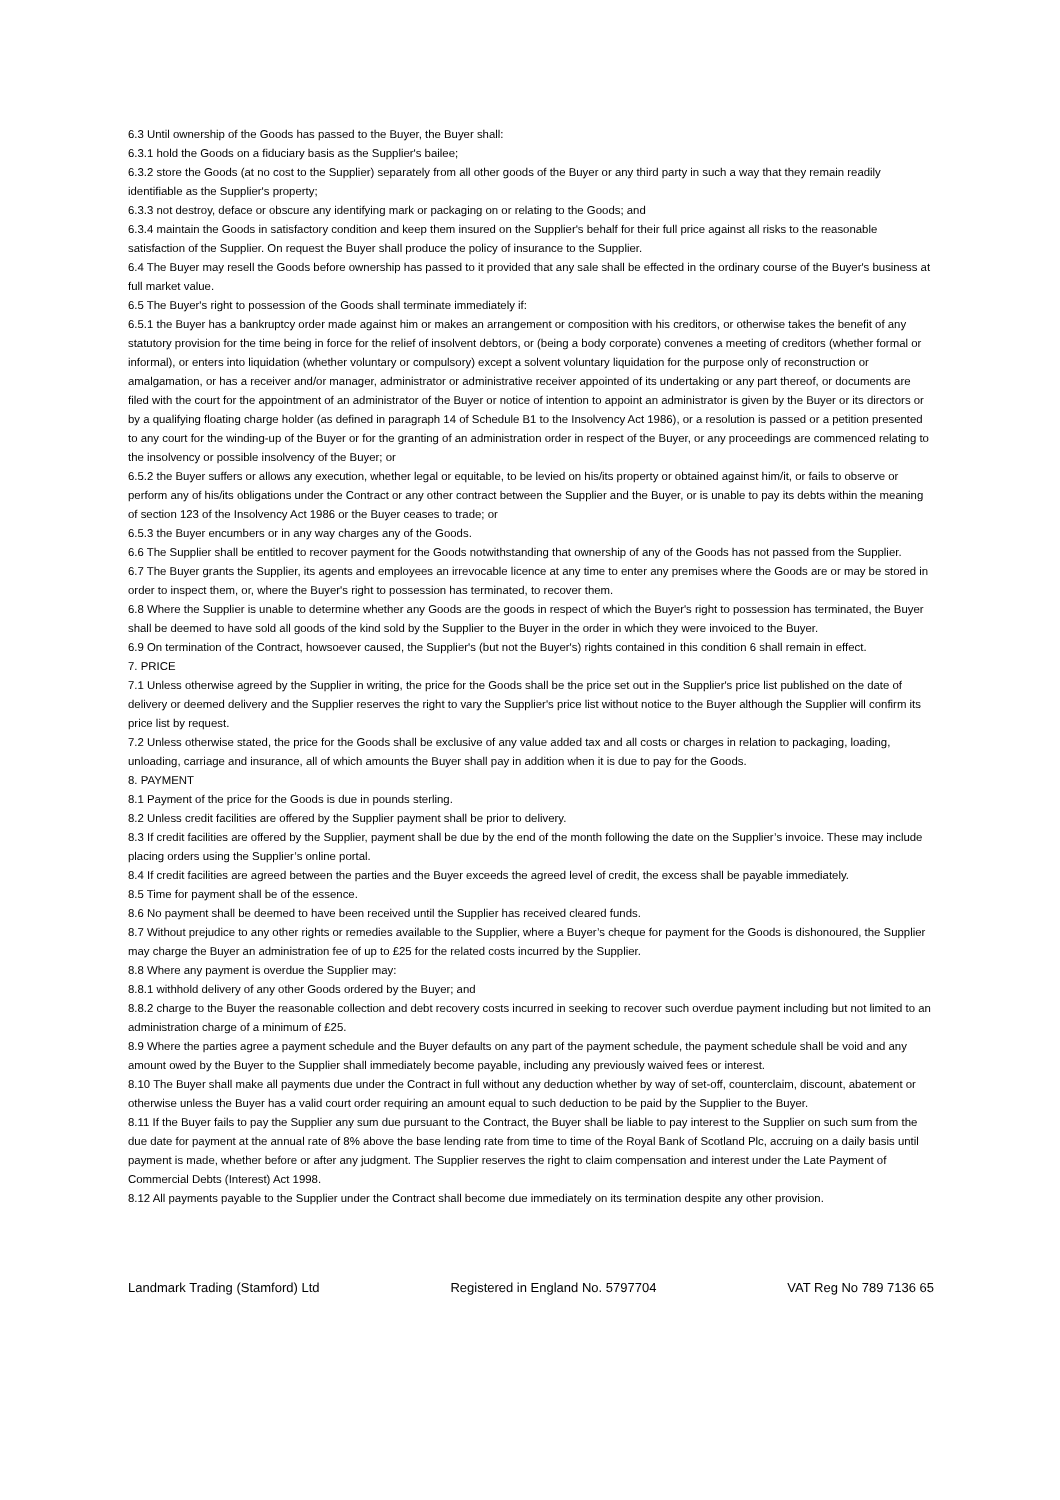6.3 Until ownership of the Goods has passed to the Buyer, the Buyer shall:
6.3.1 hold the Goods on a fiduciary basis as the Supplier's bailee;
6.3.2 store the Goods (at no cost to the Supplier) separately from all other goods of the Buyer or any third party in such a way that they remain readily identifiable as the Supplier's property;
6.3.3 not destroy, deface or obscure any identifying mark or packaging on or relating to the Goods; and
6.3.4 maintain the Goods in satisfactory condition and keep them insured on the Supplier's behalf for their full price against all risks to the reasonable satisfaction of the Supplier. On request the Buyer shall produce the policy of insurance to the Supplier.
6.4 The Buyer may resell the Goods before ownership has passed to it provided that any sale shall be effected in the ordinary course of the Buyer's business at full market value.
6.5 The Buyer's right to possession of the Goods shall terminate immediately if:
6.5.1 the Buyer has a bankruptcy order made against him or makes an arrangement or composition with his creditors, or otherwise takes the benefit of any statutory provision for the time being in force for the relief of insolvent debtors, or (being a body corporate) convenes a meeting of creditors (whether formal or informal), or enters into liquidation (whether voluntary or compulsory) except a solvent voluntary liquidation for the purpose only of reconstruction or amalgamation, or has a receiver and/or manager, administrator or administrative receiver appointed of its undertaking or any part thereof, or documents are filed with the court for the appointment of an administrator of the Buyer or notice of intention to appoint an administrator is given by the Buyer or its directors or by a qualifying floating charge holder (as defined in paragraph 14 of Schedule B1 to the Insolvency Act 1986), or a resolution is passed or a petition presented to any court for the winding-up of the Buyer or for the granting of an administration order in respect of the Buyer, or any proceedings are commenced relating to the insolvency or possible insolvency of the Buyer; or
6.5.2 the Buyer suffers or allows any execution, whether legal or equitable, to be levied on his/its property or obtained against him/it, or fails to observe or perform any of his/its obligations under the Contract or any other contract between the Supplier and the Buyer, or is unable to pay its debts within the meaning of section 123 of the Insolvency Act 1986 or the Buyer ceases to trade; or
6.5.3 the Buyer encumbers or in any way charges any of the Goods.
6.6 The Supplier shall be entitled to recover payment for the Goods notwithstanding that ownership of any of the Goods has not passed from the Supplier.
6.7 The Buyer grants the Supplier, its agents and employees an irrevocable licence at any time to enter any premises where the Goods are or may be stored in order to inspect them, or, where the Buyer's right to possession has terminated, to recover them.
6.8 Where the Supplier is unable to determine whether any Goods are the goods in respect of which the Buyer's right to possession has terminated, the Buyer shall be deemed to have sold all goods of the kind sold by the Supplier to the Buyer in the order in which they were invoiced to the Buyer.
6.9 On termination of the Contract, howsoever caused, the Supplier's (but not the Buyer's) rights contained in this condition 6 shall remain in effect.
7. PRICE
7.1 Unless otherwise agreed by the Supplier in writing, the price for the Goods shall be the price set out in the Supplier's price list published on the date of delivery or deemed delivery and the Supplier reserves the right to vary the Supplier's price list without notice to the Buyer although the Supplier will confirm its price list by request.
7.2 Unless otherwise stated, the price for the Goods shall be exclusive of any value added tax and all costs or charges in relation to packaging, loading, unloading, carriage and insurance, all of which amounts the Buyer shall pay in addition when it is due to pay for the Goods.
8. PAYMENT
8.1 Payment of the price for the Goods is due in pounds sterling.
8.2 Unless credit facilities are offered by the Supplier payment shall be prior to delivery.
8.3 If credit facilities are offered by the Supplier, payment shall be due by the end of the month following the date on the Supplier’s invoice. These may include placing orders using the Supplier’s online portal.
8.4 If credit facilities are agreed between the parties and the Buyer exceeds the agreed level of credit, the excess shall be payable immediately.
8.5 Time for payment shall be of the essence.
8.6 No payment shall be deemed to have been received until the Supplier has received cleared funds.
8.7 Without prejudice to any other rights or remedies available to the Supplier, where a Buyer’s cheque for payment for the Goods is dishonoured, the Supplier may charge the Buyer an administration fee of up to £25 for the related costs incurred by the Supplier.
8.8 Where any payment is overdue the Supplier may:
8.8.1 withhold delivery of any other Goods ordered by the Buyer; and
8.8.2 charge to the Buyer the reasonable collection and debt recovery costs incurred in seeking to recover such overdue payment including but not limited to an administration charge of a minimum of £25.
8.9 Where the parties agree a payment schedule and the Buyer defaults on any part of the payment schedule, the payment schedule shall be void and any amount owed by the Buyer to the Supplier shall immediately become payable, including any previously waived fees or interest.
8.10 The Buyer shall make all payments due under the Contract in full without any deduction whether by way of set-off, counterclaim, discount, abatement or otherwise unless the Buyer has a valid court order requiring an amount equal to such deduction to be paid by the Supplier to the Buyer.
8.11 If the Buyer fails to pay the Supplier any sum due pursuant to the Contract, the Buyer shall be liable to pay interest to the Supplier on such sum from the due date for payment at the annual rate of 8% above the base lending rate from time to time of the Royal Bank of Scotland Plc, accruing on a daily basis until payment is made, whether before or after any judgment. The Supplier reserves the right to claim compensation and interest under the Late Payment of Commercial Debts (Interest) Act 1998.
8.12 All payments payable to the Supplier under the Contract shall become due immediately on its termination despite any other provision.
Landmark Trading (Stamford) Ltd Registered in England No. 5797704 VAT Reg No 789 7136 65